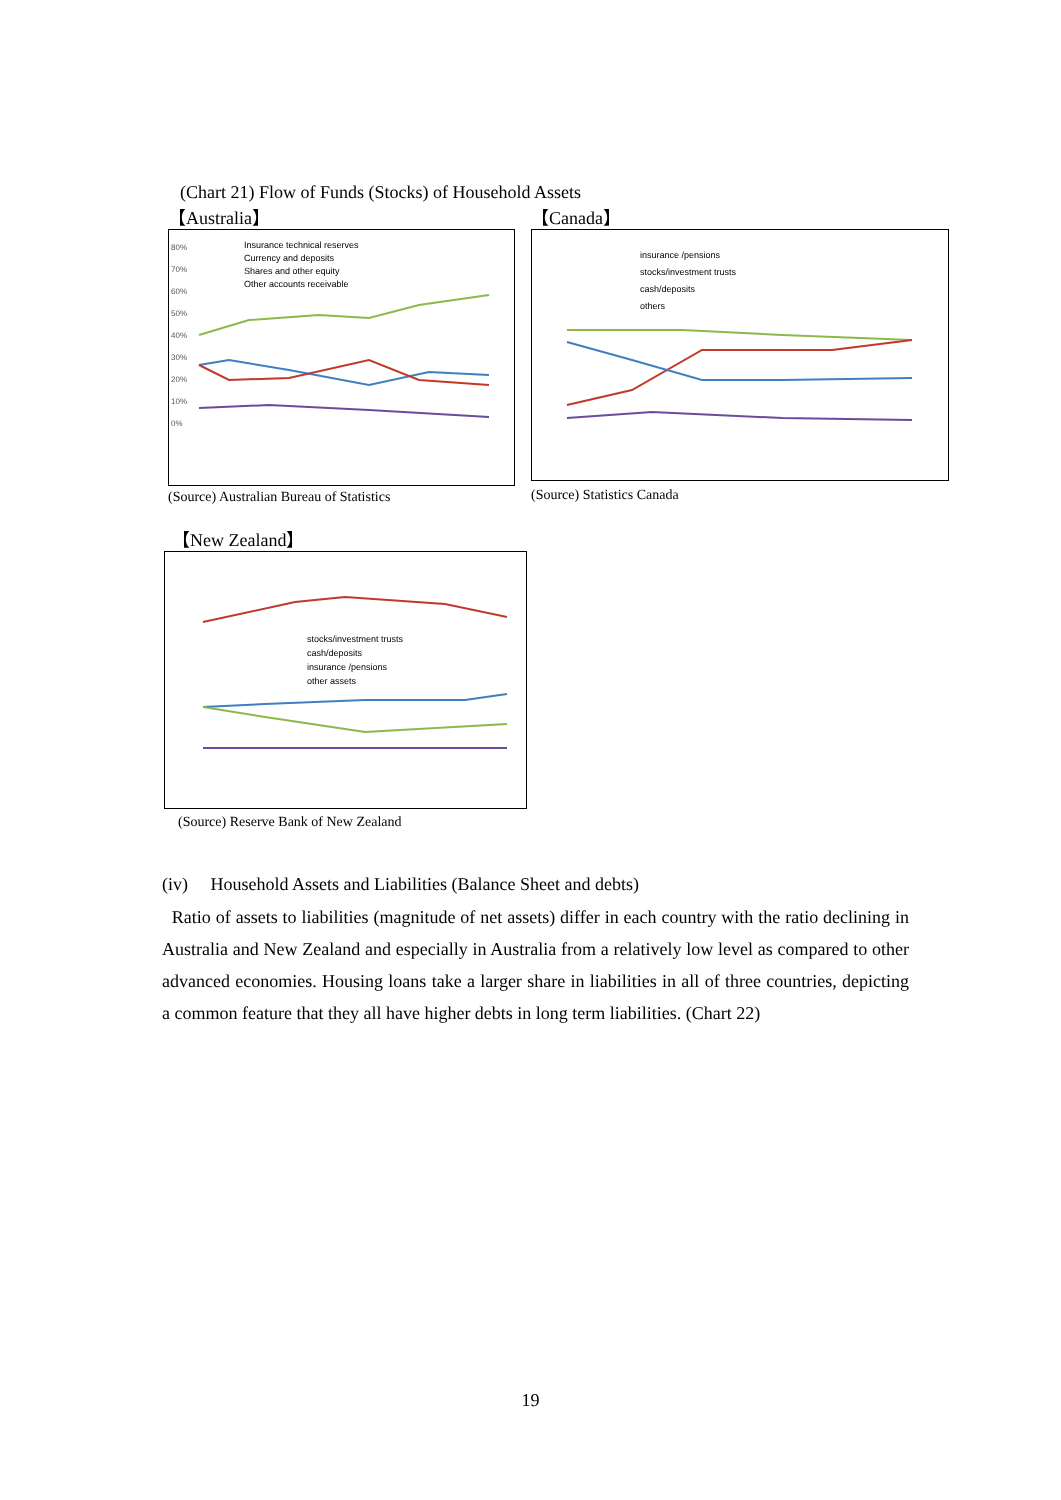(Chart 21) Flow of Funds (Stocks) of Household Assets
【Australia】
80%
70%
60%
50%
40%
30%
20%
10%
0%
Insurance technical reserves
Currency and deposits
Shares and other equity
Other accounts receivable
(Source) Australian Bureau of Statistics
【Canada】
insurance /pensions
stocks/investment trusts
cash/deposits
others
(Source) Statistics Canada
【New Zealand】
stocks/investment trusts
cash/deposits
insurance /pensions
other assets
(Source) Reserve Bank of New Zealand
(iv) Household Assets and Liabilities (Balance Sheet and debts)
Ratio of assets to liabilities (magnitude of net assets) differ in each country with the ratio declining in Australia and New Zealand and especially in Australia from a relatively low level as compared to other advanced economies. Housing loans take a larger share in liabilities in all of three countries, depicting a common feature that they all have higher debts in long term liabilities. (Chart 22)
19